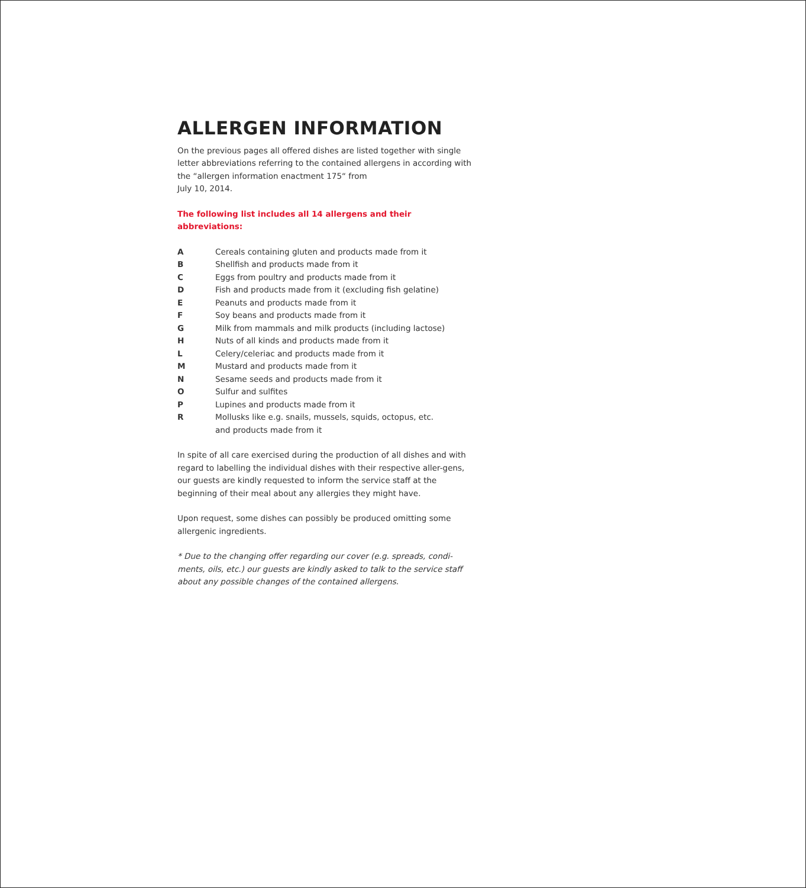ALLERGEN INFORMATION
On the previous pages all offered dishes are listed together with single letter abbreviations referring to the contained allergens in according with the “allergen information enactment 175“ from
July 10, 2014.
The following list includes all 14 allergens and their abbreviations:
| A | Cereals containing gluten and products made from it |
| B | Shellfish and products made from it |
| C | Eggs from poultry and products made from it |
| D | Fish and products made from it (excluding fish gelatine) |
| E | Peanuts and products made from it |
| F | Soy beans and products made from it |
| G | Milk from mammals and milk products (including lactose) |
| H | Nuts of all kinds and products made from it |
| L | Celery/celeriac and products made from it |
| M | Mustard and products made from it |
| N | Sesame seeds and products made from it |
| O | Sulfur and sulfites |
| P | Lupines and products made from it |
| R | Mollusks like e.g. snails, mussels, squids, octopus, etc. and products made from it |
In spite of all care exercised during the production of all dishes and with regard to labelling the individual dishes with their respective aller-gens, our guests are kindly requested to inform the service staff at the beginning of their meal about any allergies they might have.
Upon request, some dishes can possibly be produced omitting some allergenic ingredients.
* Due to the changing offer regarding our cover (e.g. spreads, condi-ments, oils, etc.) our guests are kindly asked to talk to the service staff about any possible changes of the contained allergens.